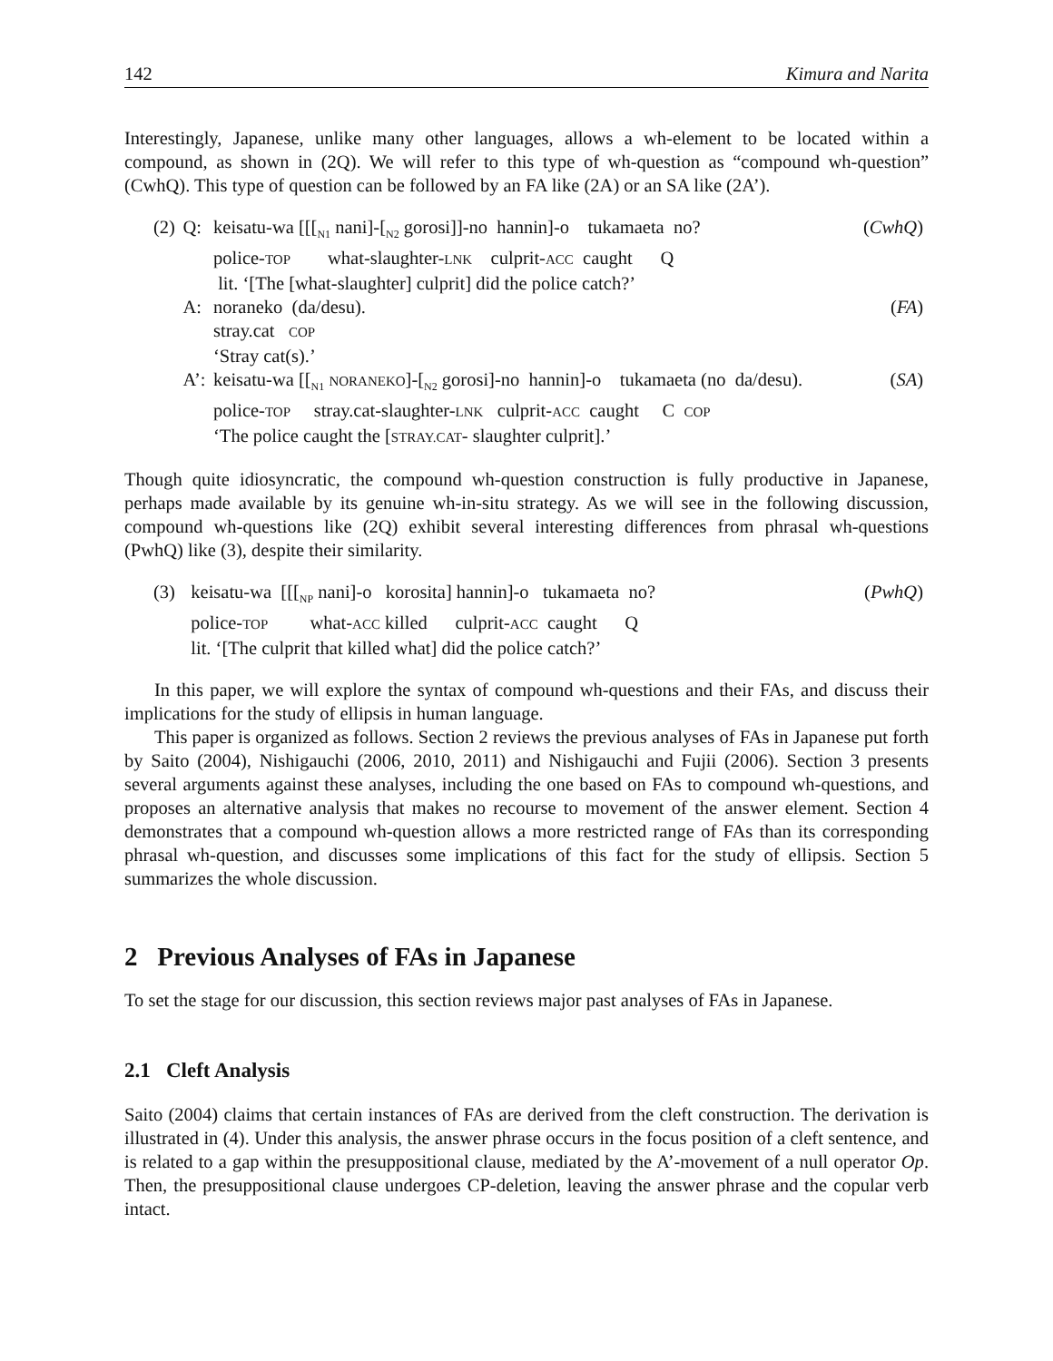142 Kimura and Narita
Interestingly, Japanese, unlike many other languages, allows a wh-element to be located within a compound, as shown in (2Q). We will refer to this type of wh-question as “compound wh-question” (CwhQ). This type of question can be followed by an FA like (2A) or an SA like (2A’).
| (2) | Q: | keisatu-wa [[[<sub>N1</sub> nani]-[<sub>N2</sub> gorosi]]-no hannin]-o tukamaeta no? | ( CwhQ ) |
| | | police- TOP what-slaughter- LNK culprit- ACC caught Q | |
| | | lit. ‘[The [what-slaughter] culprit] did the police catch?’ | |
| | A: | noraneko (da/desu). | ( FA ) |
| | | stray.cat COP | |
| | | ‘Stray cat(s).’ | |
| | A’: | keisatu-wa [[<sub>N1</sub> NORANEKO ]-[<sub>N2</sub> gorosi]-no hannin]-o tukamaeta (no da/desu). | ( SA ) |
| | | police- TOP stray.cat-slaughter- LNK culprit- ACC caught C COP | |
| | | ‘The police caught the [ STRAY.CAT - slaughter culprit].’ | |
Though quite idiosyncratic, the compound wh-question construction is fully productive in Japanese, perhaps made available by its genuine wh-in-situ strategy. As we will see in the following discussion, compound wh-questions like (2Q) exhibit several interesting differences from phrasal wh-questions (PwhQ) like (3), despite their similarity.
| (3) | keisatu-wa [[[<sub>NP</sub> nani]-o korosita] hannin]-o tukamaeta no? | ( PwhQ ) |
| | police- TOP what- ACC killed culprit- ACC caught Q | |
| | lit. ‘[The culprit that killed what] did the police catch?’ | |
In this paper, we will explore the syntax of compound wh-questions and their FAs, and discuss their implications for the study of ellipsis in human language.
This paper is organized as follows. Section 2 reviews the previous analyses of FAs in Japanese put forth by Saito (2004), Nishigauchi (2006, 2010, 2011) and Nishigauchi and Fujii (2006). Section 3 presents several arguments against these analyses, including the one based on FAs to compound wh-questions, and proposes an alternative analysis that makes no recourse to movement of the answer element. Section 4 demonstrates that a compound wh-question allows a more restricted range of FAs than its corresponding phrasal wh-question, and discusses some implications of this fact for the study of ellipsis. Section 5 summarizes the whole discussion.
2 Previous Analyses of FAs in Japanese
To set the stage for our discussion, this section reviews major past analyses of FAs in Japanese.
2.1 Cleft Analysis
Saito (2004) claims that certain instances of FAs are derived from the cleft construction. The derivation is illustrated in (4). Under this analysis, the answer phrase occurs in the focus position of a cleft sentence, and is related to a gap within the presuppositional clause, mediated by the A’-movement of a null operator Op. Then, the presuppositional clause undergoes CP-deletion, leaving the answer phrase and the copular verb intact.